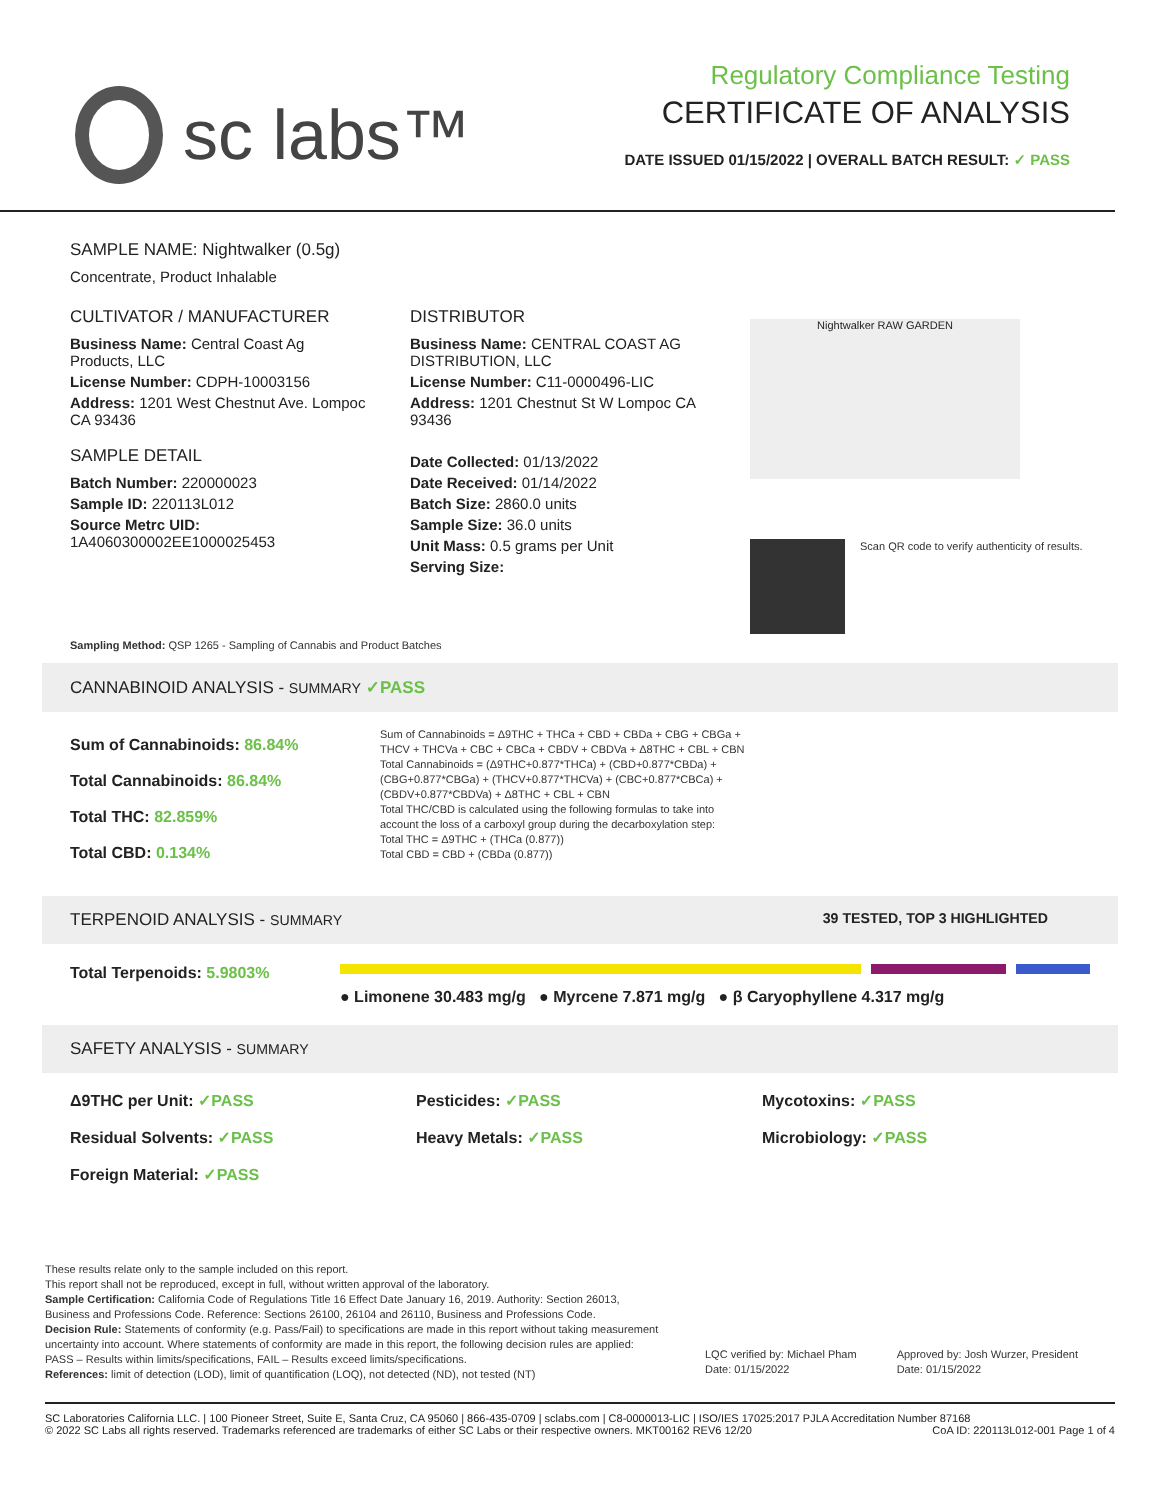sc labs™
Regulatory Compliance Testing
CERTIFICATE OF ANALYSIS
DATE ISSUED 01/15/2022 | OVERALL BATCH RESULT: ✓ PASS
SAMPLE NAME: Nightwalker (0.5g)
Concentrate, Product Inhalable
CULTIVATOR / MANUFACTURER
Business Name: Central Coast Ag Products, LLC
License Number: CDPH-10003156
Address: 1201 West Chestnut Ave. Lompoc CA 93436
SAMPLE DETAIL
Batch Number: 220000023
Sample ID: 220113L012
Source Metrc UID: 1A4060300002EE1000025453
DISTRIBUTOR
Business Name: CENTRAL COAST AG DISTRIBUTION, LLC
License Number: C11-0000496-LIC
Address: 1201 Chestnut St W Lompoc CA 93436
Date Collected: 01/13/2022
Date Received: 01/14/2022
Batch Size: 2860.0 units
Sample Size: 36.0 units
Unit Mass: 0.5 grams per Unit
Serving Size:
Nightwalker RAW GARDEN
Scan QR code to verify authenticity of results.
Sampling Method: QSP 1265 - Sampling of Cannabis and Product Batches
CANNABINOID ANALYSIS - SUMMARY ✓PASS
Sum of Cannabinoids: 86.84%
Total Cannabinoids: 86.84%
Total THC: 82.859%
Total CBD: 0.134%
Sum of Cannabinoids = Δ9THC + THCa + CBD + CBDa + CBG + CBGa + THCV + THCVa + CBC + CBCa + CBDV + CBDVa + Δ8THC + CBL + CBN
Total Cannabinoids = (Δ9THC+0.877*THCa) + (CBD+0.877*CBDa) + (CBG+0.877*CBGa) + (THCV+0.877*THCVa) + (CBC+0.877*CBCa) + (CBDV+0.877*CBDVa) + Δ8THC + CBL + CBN
Total THC/CBD is calculated using the following formulas to take into account the loss of a carboxyl group during the decarboxylation step:
Total THC = Δ9THC + (THCa (0.877))
Total CBD = CBD + (CBDa (0.877))
TERPENOID ANALYSIS - SUMMARY 39 TESTED, TOP 3 HIGHLIGHTED
Total Terpenoids: 5.9803%
● Limonene 30.483 mg/g ● Myrcene 7.871 mg/g ● β Caryophyllene 4.317 mg/g
SAFETY ANALYSIS - SUMMARY
Δ9THC per Unit: ✓PASS Pesticides: ✓PASS Mycotoxins: ✓PASS Residual Solvents: ✓PASS Heavy Metals: ✓PASS Microbiology: ✓PASS Foreign Material: ✓PASS
These results relate only to the sample included on this report.
This report shall not be reproduced, except in full, without written approval of the laboratory.
Sample Certification: California Code of Regulations Title 16 Effect Date January 16, 2019. Authority: Section 26013, Business and Professions Code. Reference: Sections 26100, 26104 and 26110, Business and Professions Code.
Decision Rule: Statements of conformity (e.g. Pass/Fail) to specifications are made in this report without taking measurement uncertainty into account. Where statements of conformity are made in this report, the following decision rules are applied: PASS – Results within limits/specifications, FAIL – Results exceed limits/specifications.
References: limit of detection (LOD), limit of quantification (LOQ), not detected (ND), not tested (NT)
LQC verified by: Michael Pham
Date: 01/15/2022
Approved by: Josh Wurzer, President
Date: 01/15/2022
SC Laboratories California LLC. | 100 Pioneer Street, Suite E, Santa Cruz, CA 95060 | 866-435-0709 | sclabs.com | C8-0000013-LIC | ISO/IES 17025:2017 PJLA Accreditation Number 87168 © 2022 SC Labs all rights reserved. Trademarks referenced are trademarks of either SC Labs or their respective owners. MKT00162 REV6 12/20 CoA ID: 220113L012-001 Page 1 of 4